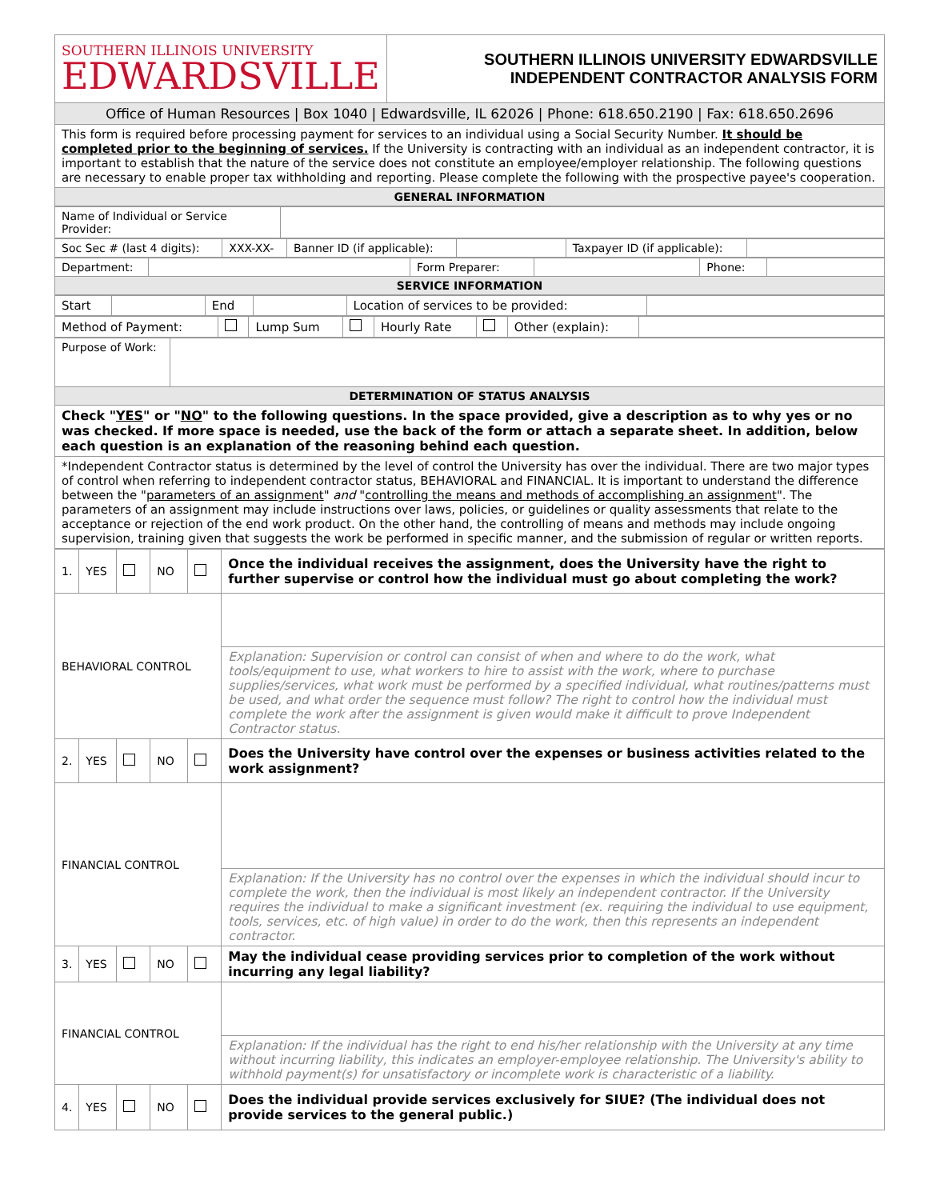| SOUTHERN ILLINOIS UNIVERSITY EDWARDSVILLE | SOUTHERN ILLINOIS UNIVERSITY EDWARDSVILLE INDEPENDENT CONTRACTOR ANALYSIS FORM |
| Office of Human Resources / Box 1040 / Edwardsville, IL 62026 / Phone: 618.650.2190 / Fax: 618.650.2696 | |
| This form is required before processing payment for services to an individual using a Social Security Number. It should be completed prior to the beginning of services. If the University is contracting with an individual as an independent contractor, it is important to establish that the nature of the service does not constitute an employee/employer relationship. The following questions are necessary to enable proper tax withholding and reporting. Please complete the following with the prospective payee's cooperation. | |
| GENERAL INFORMATION | |
| Name of Individual or Service Provider: | |
| Soc Sec # (last 4 digits): | XXX-XX- | Banner ID (if applicable): | | Taxpayer ID (if applicable): | |
| Department: | | Form Preparer: | | Phone: | |
| SERVICE INFORMATION | | | | | |
| Start | | End | | Location of services to be provided: | |
| Method of Payment: | | Lump Sum | | Hourly Rate | | Other (explain): | |
| Purpose of Work: | |
| DETERMINATION OF STATUS ANALYSIS | |
| Check " YES " or " NO " to the following questions. In the space provided, give a description as to why yes or no was checked. If more space is needed, use the back of the form or attach a separate sheet. In addition, below each question is an explanation of the reasoning behind each question. | |
| *Independent Contractor status is determined by the level of control the University has over the individual. There are two major types of control when referring to independent contractor status, BEHAVIORAL and FINANCIAL. It is important to understand the difference between the " parameters of an assignment " and " controlling the means and methods of accomplishing an assignment ". The parameters of an assignment may include instructions over laws, policies, or guidelines or quality assessments that relate to the acceptance or rejection of the end work product. On the other hand, the controlling of means and methods may include ongoing supervision, training given that suggests the work be performed in specific manner, and the submission of regular or written reports. | |
| 1. | YES | | NO | | Once the individual receives the assignment, does the University have the right to further supervise or control how the individual must go about completing the work? |
| BEHAVIORAL CONTROL | | | | | |
| | | | | | Explanation: Supervision or control can consist of when and where to do the work, what tools/equipment to use, what workers to hire to assist with the work, where to purchase supplies/services, what work must be performed by a specified individual, what routines/patterns must be used, and what order the sequence must follow? The right to control how the individual must complete the work after the assignment is given would make it difficult to prove Independent Contractor status. |
| 2. | YES | | NO | | Does the University have control over the expenses or business activities related to the work assignment? |
| FINANCIAL CONTROL | | | | | |
| | | | | | Explanation: If the University has no control over the expenses in which the individual should incur to complete the work, then the individual is most likely an independent contractor. If the University requires the individual to make a significant investment (ex. requiring the individual to use equipment, tools, services, etc. of high value) in order to do the work, then this represents an independent contractor. |
| 3. | YES | | NO | | May the individual cease providing services prior to completion of the work without incurring any legal liability? |
| FINANCIAL CONTROL | | | | | |
| | | | | | Explanation: If the individual has the right to end his/her relationship with the University at any time without incurring liability, this indicates an employer-employee relationship. The University's ability to withhold payment(s) for unsatisfactory or incomplete work is characteristic of a liability. |
| 4. | YES | | NO | | Does the individual provide services exclusively for SIUE? (The individual does not provide services to the general public.) |